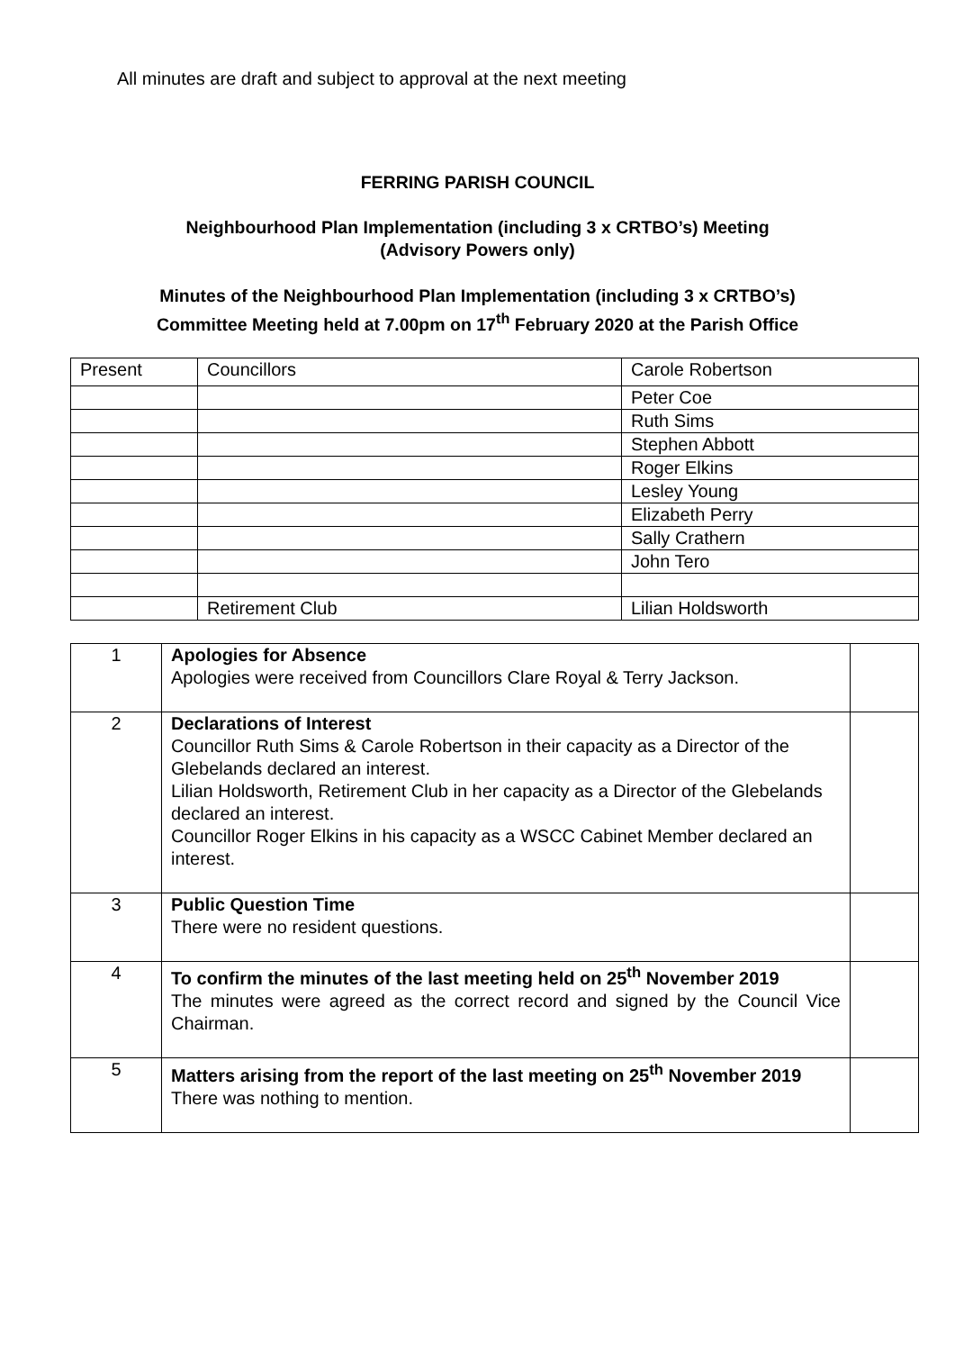All minutes are draft and subject to approval at the next meeting
FERRING PARISH COUNCIL
Neighbourhood Plan Implementation (including 3 x CRTBO’s) Meeting
(Advisory Powers only)
Minutes of the Neighbourhood Plan Implementation (including 3 x CRTBO’s)
Committee Meeting held at 7.00pm on 17<sup>th</sup> February 2020 at the Parish Office
| Present | Councillors | Carole Robertson |
| | | Peter Coe |
| | | Ruth Sims |
| | | Stephen Abbott |
| | | Roger Elkins |
| | | Lesley Young |
| | | Elizabeth Perry |
| | | Sally Crathern |
| | | John Tero |
| | Retirement Club | Lilian Holdsworth |
| 1 | Apologies for Absence Apologies were received from Councillors Clare Royal & Terry Jackson. | |
| 2 | Declarations of Interest Councillor Ruth Sims & Carole Robertson in their capacity as a Director of the Glebelands declared an interest. Lilian Holdsworth, Retirement Club in her capacity as a Director of the Glebelands declared an interest. Councillor Roger Elkins in his capacity as a WSCC Cabinet Member declared an interest. | |
| 3 | Public Question Time There were no resident questions. | |
| 4 | To confirm the minutes of the last meeting held on 25<sup>th</sup> November 2019 The minutes were agreed as the correct record and signed by the Council Vice Chairman. | |
| 5 | Matters arising from the report of the last meeting on 25<sup>th</sup> November 2019 There was nothing to mention. | |